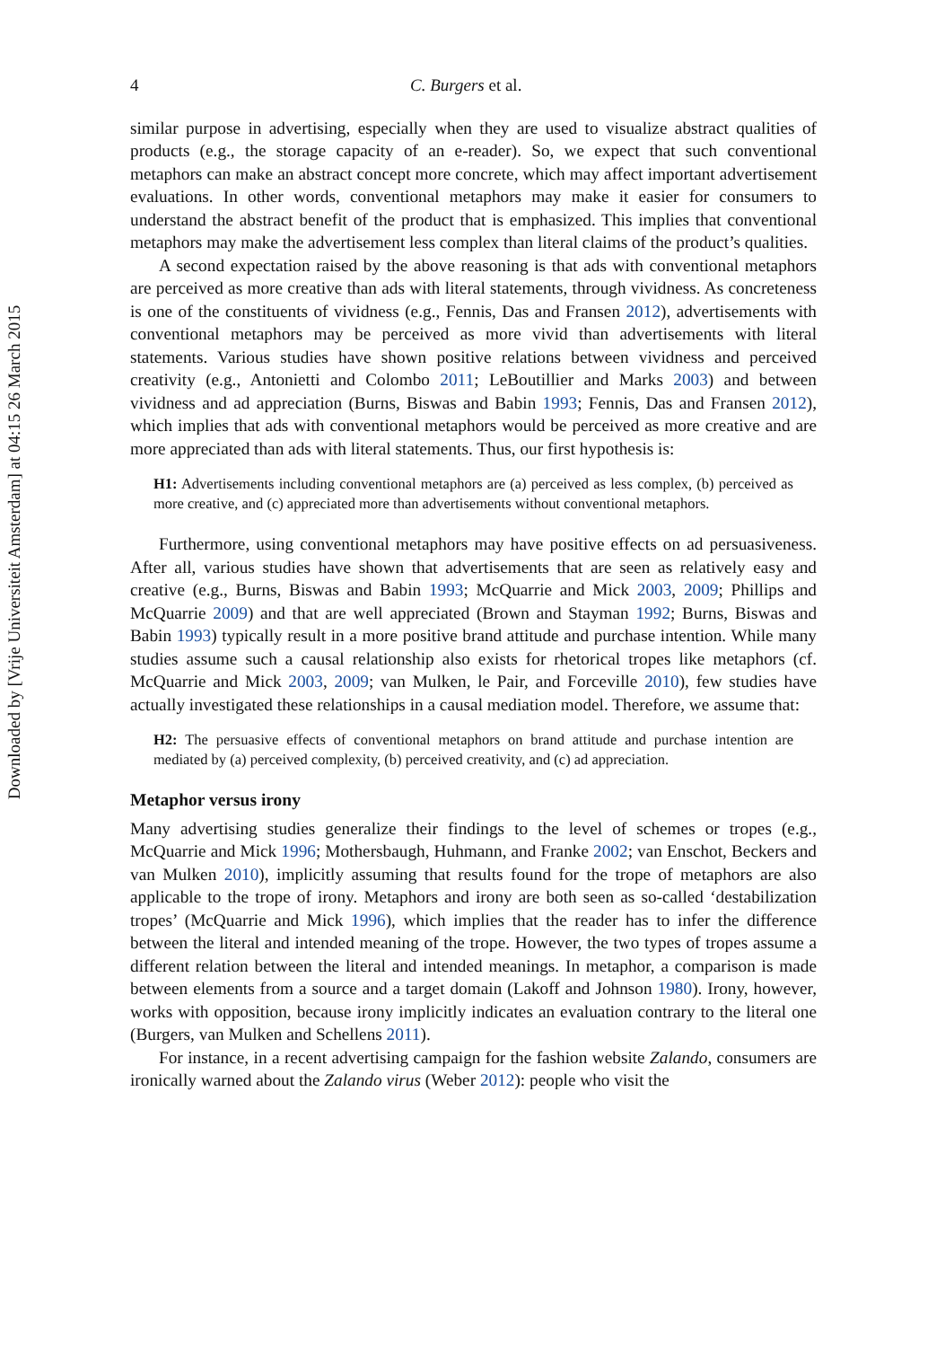Downloaded by [Vrije Universiteit Amsterdam] at 04:15 26 March 2015
4 C. Burgers et al.
similar purpose in advertising, especially when they are used to visualize abstract qualities of products (e.g., the storage capacity of an e-reader). So, we expect that such conventional metaphors can make an abstract concept more concrete, which may affect important advertisement evaluations. In other words, conventional metaphors may make it easier for consumers to understand the abstract benefit of the product that is emphasized. This implies that conventional metaphors may make the advertisement less complex than literal claims of the product’s qualities.
A second expectation raised by the above reasoning is that ads with conventional metaphors are perceived as more creative than ads with literal statements, through vividness. As concreteness is one of the constituents of vividness (e.g., Fennis, Das and Fransen 2012), advertisements with conventional metaphors may be perceived as more vivid than advertisements with literal statements. Various studies have shown positive relations between vividness and perceived creativity (e.g., Antonietti and Colombo 2011; LeBoutillier and Marks 2003) and between vividness and ad appreciation (Burns, Biswas and Babin 1993; Fennis, Das and Fransen 2012), which implies that ads with conventional metaphors would be perceived as more creative and are more appreciated than ads with literal statements. Thus, our first hypothesis is:
H1: Advertisements including conventional metaphors are (a) perceived as less complex, (b) perceived as more creative, and (c) appreciated more than advertisements without conventional metaphors.
Furthermore, using conventional metaphors may have positive effects on ad persuasiveness. After all, various studies have shown that advertisements that are seen as relatively easy and creative (e.g., Burns, Biswas and Babin 1993; McQuarrie and Mick 2003, 2009; Phillips and McQuarrie 2009) and that are well appreciated (Brown and Stayman 1992; Burns, Biswas and Babin 1993) typically result in a more positive brand attitude and purchase intention. While many studies assume such a causal relationship also exists for rhetorical tropes like metaphors (cf. McQuarrie and Mick 2003, 2009; van Mulken, le Pair, and Forceville 2010), few studies have actually investigated these relationships in a causal mediation model. Therefore, we assume that:
H2: The persuasive effects of conventional metaphors on brand attitude and purchase intention are mediated by (a) perceived complexity, (b) perceived creativity, and (c) ad appreciation.
Metaphor versus irony
Many advertising studies generalize their findings to the level of schemes or tropes (e.g., McQuarrie and Mick 1996; Mothersbaugh, Huhmann, and Franke 2002; van Enschot, Beckers and van Mulken 2010), implicitly assuming that results found for the trope of metaphors are also applicable to the trope of irony. Metaphors and irony are both seen as so-called ‘destabilization tropes’ (McQuarrie and Mick 1996), which implies that the reader has to infer the difference between the literal and intended meaning of the trope. However, the two types of tropes assume a different relation between the literal and intended meanings. In metaphor, a comparison is made between elements from a source and a target domain (Lakoff and Johnson 1980). Irony, however, works with opposition, because irony implicitly indicates an evaluation contrary to the literal one (Burgers, van Mulken and Schellens 2011).
For instance, in a recent advertising campaign for the fashion website Zalando, consumers are ironically warned about the Zalando virus (Weber 2012): people who visit the